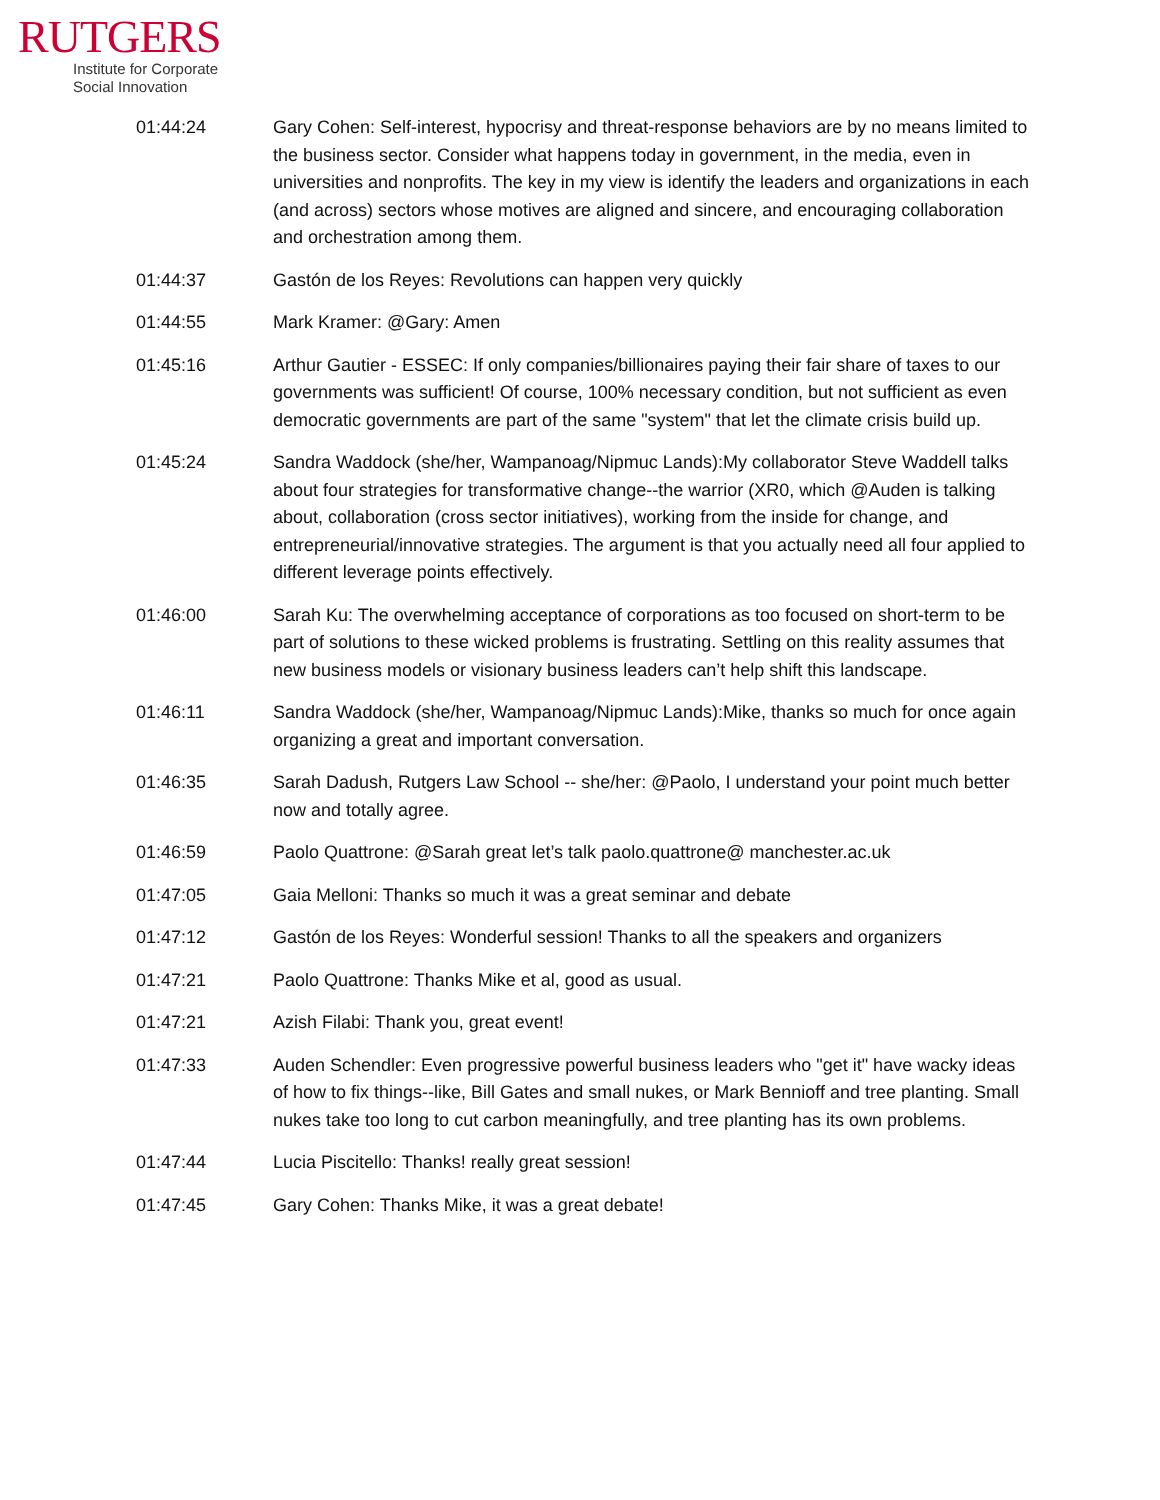RUTGERS
Institute for Corporate
Social Innovation
| 01:44:24 | Gary Cohen: Self-interest, hypocrisy and threat-response behaviors are by no means limited to the business sector. Consider what happens today in government, in the media, even in universities and nonprofits. The key in my view is identify the leaders and organizations in each (and across) sectors whose motives are aligned and sincere, and encouraging collaboration and orchestration among them. |
| 01:44:37 | Gastón de los Reyes: Revolutions can happen very quickly |
| 01:44:55 | Mark Kramer: @Gary: Amen |
| 01:45:16 | Arthur Gautier - ESSEC: If only companies/billionaires paying their fair share of taxes to our governments was sufficient! Of course, 100% necessary condition, but not sufficient as even democratic governments are part of the same "system" that let the climate crisis build up. |
| 01:45:24 | Sandra Waddock (she/her, Wampanoag/Nipmuc Lands):My collaborator Steve Waddell talks about four strategies for transformative change--the warrior (XR0, which @Auden is talking about, collaboration (cross sector initiatives), working from the inside for change, and entrepreneurial/innovative strategies. The argument is that you actually need all four applied to different leverage points effectively. |
| 01:46:00 | Sarah Ku: The overwhelming acceptance of corporations as too focused on short-term to be part of solutions to these wicked problems is frustrating. Settling on this reality assumes that new business models or visionary business leaders can’t help shift this landscape. |
| 01:46:11 | Sandra Waddock (she/her, Wampanoag/Nipmuc Lands):Mike, thanks so much for once again organizing a great and important conversation. |
| 01:46:35 | Sarah Dadush, Rutgers Law School -- she/her: @Paolo, I understand your point much better now and totally agree. |
| 01:46:59 | Paolo Quattrone: @Sarah great let’s talk paolo.quattrone@ manchester.ac.uk |
| 01:47:05 | Gaia Melloni: Thanks so much it was a great seminar and debate |
| 01:47:12 | Gastón de los Reyes: Wonderful session! Thanks to all the speakers and organizers |
| 01:47:21 | Paolo Quattrone: Thanks Mike et al, good as usual. |
| 01:47:21 | Azish Filabi: Thank you, great event! |
| 01:47:33 | Auden Schendler: Even progressive powerful business leaders who "get it" have wacky ideas of how to fix things--like, Bill Gates and small nukes, or Mark Bennioff and tree planting. Small nukes take too long to cut carbon meaningfully, and tree planting has its own problems. |
| 01:47:44 | Lucia Piscitello: Thanks! really great session! |
| 01:47:45 | Gary Cohen: Thanks Mike, it was a great debate! |